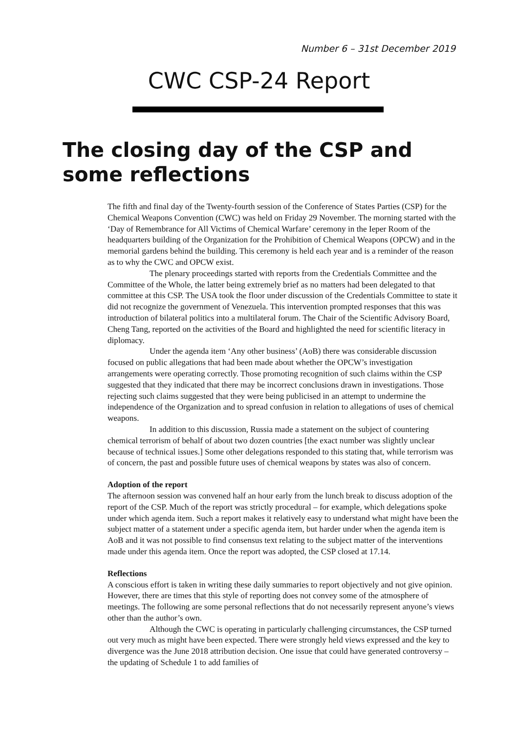Number 6 – 31st December 2019
CWC CSP-24 Report
The closing day of the CSP and some reflections
The fifth and final day of the Twenty-fourth session of the Conference of States Parties (CSP) for the Chemical Weapons Convention (CWC) was held on Friday 29 November. The morning started with the ‘Day of Remembrance for All Victims of Chemical Warfare’ ceremony in the Ieper Room of the headquarters building of the Organization for the Prohibition of Chemical Weapons (OPCW) and in the memorial gardens behind the building. This ceremony is held each year and is a reminder of the reason as to why the CWC and OPCW exist.
The plenary proceedings started with reports from the Credentials Committee and the Committee of the Whole, the latter being extremely brief as no matters had been delegated to that committee at this CSP. The USA took the floor under discussion of the Credentials Committee to state it did not recognize the government of Venezuela. This intervention prompted responses that this was introduction of bilateral politics into a multilateral forum. The Chair of the Scientific Advisory Board, Cheng Tang, reported on the activities of the Board and highlighted the need for scientific literacy in diplomacy.
Under the agenda item ‘Any other business’ (AoB) there was considerable discussion focused on public allegations that had been made about whether the OPCW’s investigation arrangements were operating correctly. Those promoting recognition of such claims within the CSP suggested that they indicated that there may be incorrect conclusions drawn in investigations. Those rejecting such claims suggested that they were being publicised in an attempt to undermine the independence of the Organization and to spread confusion in relation to allegations of uses of chemical weapons.
In addition to this discussion, Russia made a statement on the subject of countering chemical terrorism of behalf of about two dozen countries [the exact number was slightly unclear because of technical issues.] Some other delegations responded to this stating that, while terrorism was of concern, the past and possible future uses of chemical weapons by states was also of concern.
Adoption of the report
The afternoon session was convened half an hour early from the lunch break to discuss adoption of the report of the CSP. Much of the report was strictly procedural – for example, which delegations spoke under which agenda item. Such a report makes it relatively easy to understand what might have been the subject matter of a statement under a specific agenda item, but harder under when the agenda item is AoB and it was not possible to find consensus text relating to the subject matter of the interventions made under this agenda item. Once the report was adopted, the CSP closed at 17.14.
Reflections
A conscious effort is taken in writing these daily summaries to report objectively and not give opinion. However, there are times that this style of reporting does not convey some of the atmosphere of meetings. The following are some personal reflections that do not necessarily represent anyone’s views other than the author’s own.
Although the CWC is operating in particularly challenging circumstances, the CSP turned out very much as might have been expected. There were strongly held views expressed and the key to divergence was the June 2018 attribution decision. One issue that could have generated controversy – the updating of Schedule 1 to add families of